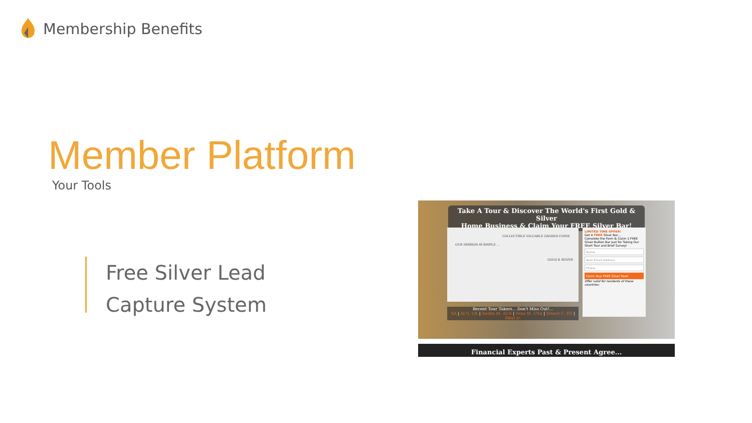Membership Benefits
Member Platform
Your Tools
Free Silver Lead
Capture System
Take A Tour & Discover The World's First Gold & Silver
Home Business & Claim Your FREE Silver Bar!
OUR MISSION IS SIMPLE ...
COLLECTIBLE VALUABLE GRADED COINS
GOLD & SILVER
LIMITED TIME OFFER!
Get A FREE Silver Bar...
Complete the Form & Claim 1 FREE Silver Bullion Bar Just for Taking Our Short Tour and Brief Survey!
Name
Best Email Address
Phone
Claim Your FREE Silver Now!
Offer valid for residents of these countries:
Recent Tour Takers... Don't Miss Out!...
SA | Al G. UK | Austin M. AUS | Nina M. USA | Ernest C. ES | Sibyl D.
Financial Experts Past & Present Agree...